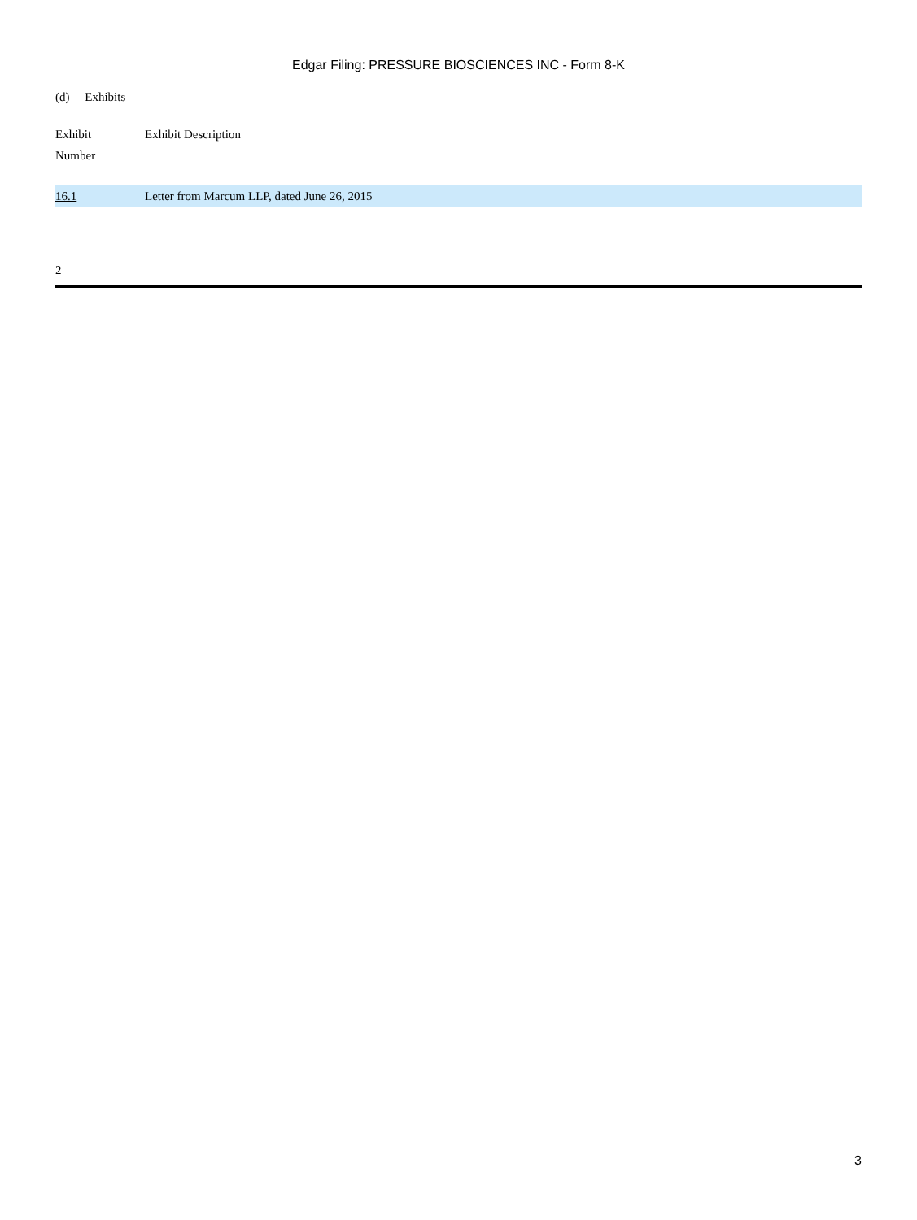Edgar Filing: PRESSURE BIOSCIENCES INC - Form 8-K
(d) Exhibits
| Exhibit Number | Exhibit Description |
| --- | --- |
| 16.1 | Letter from Marcum LLP, dated June 26, 2015 |
2
3